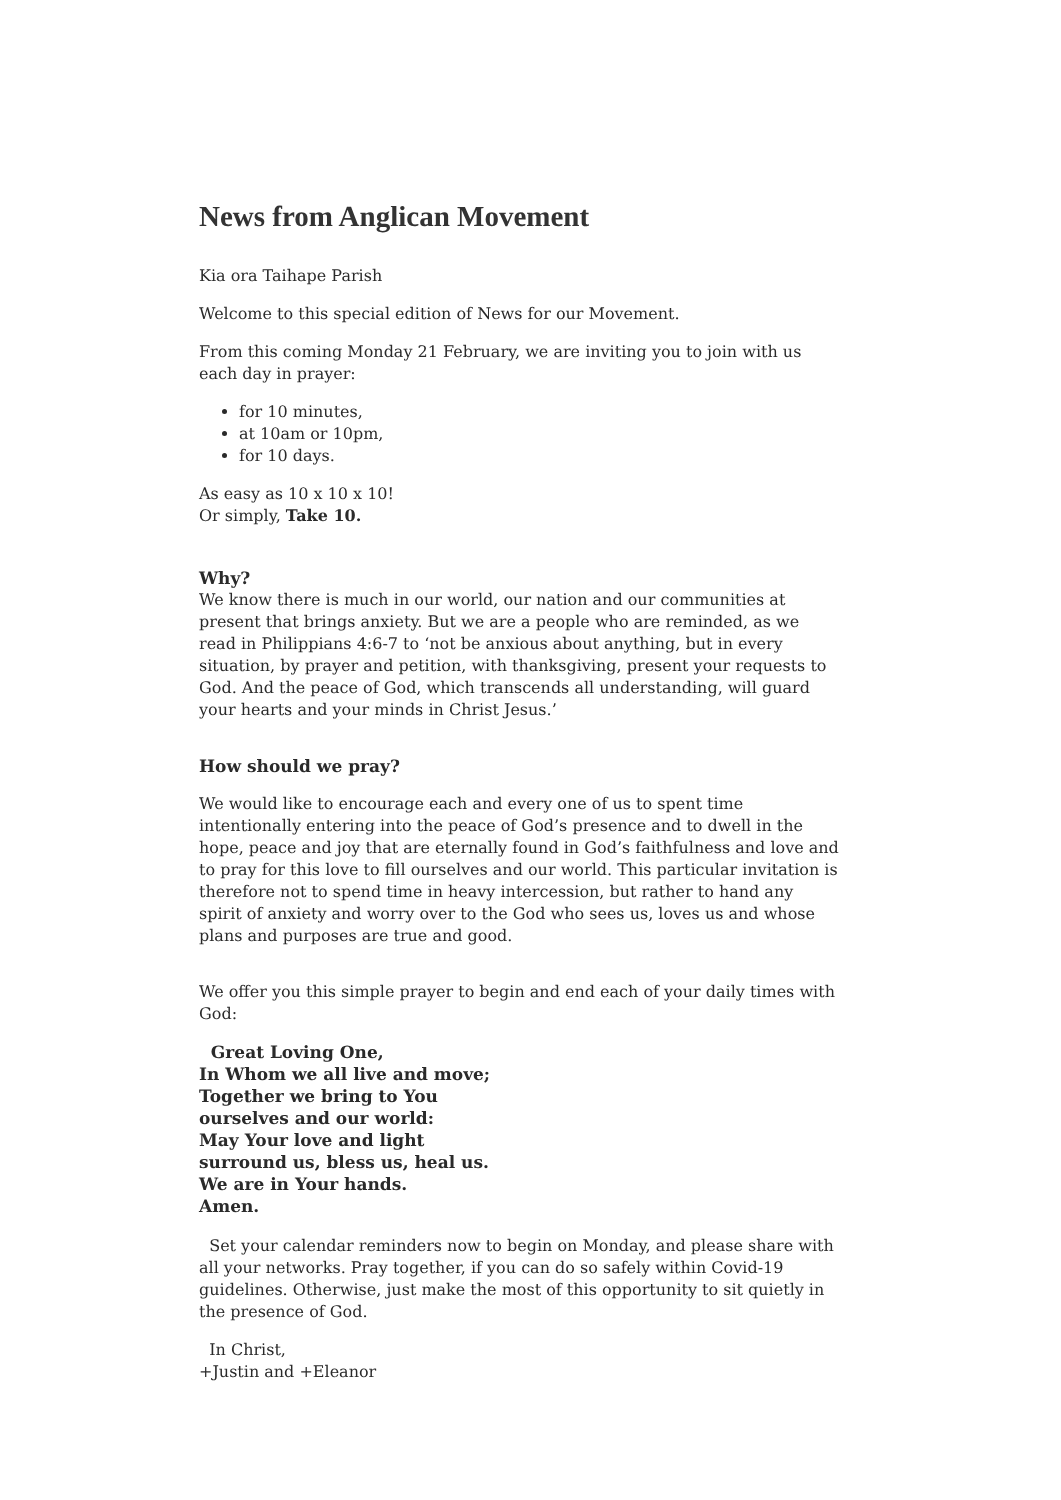News from Anglican Movement
Kia ora Taihape Parish
Welcome to this special edition of News for our Movement.
From this coming Monday 21 February, we are inviting you to join with us each day in prayer:
for 10 minutes,
at 10am or 10pm,
for 10 days.
As easy as 10 x 10 x 10!
Or simply, Take 10.
Why?
We know there is much in our world, our nation and our communities at present that brings anxiety. But we are a people who are reminded, as we read in Philippians 4:6-7 to ‘not be anxious about anything, but in every situation, by prayer and petition, with thanksgiving, present your requests to God. And the peace of God, which transcends all understanding, will guard your hearts and your minds in Christ Jesus.’
How should we pray?
We would like to encourage each and every one of us to spent time intentionally entering into the peace of God’s presence and to dwell in the hope, peace and joy that are eternally found in God’s faithfulness and love and to pray for this love to fill ourselves and our world. This particular invitation is therefore not to spend time in heavy intercession, but rather to hand any spirit of anxiety and worry over to the God who sees us, loves us and whose plans and purposes are true and good.
We offer you this simple prayer to begin and end each of your daily times with God:
Great Loving One,
In Whom we all live and move;
Together we bring to You
ourselves and our world:
May Your love and light
surround us, bless us, heal us.
We are in Your hands.
Amen.
Set your calendar reminders now to begin on Monday, and please share with all your networks. Pray together, if you can do so safely within Covid-19 guidelines. Otherwise, just make the most of this opportunity to sit quietly in the presence of God.
In Christ,
+Justin and +Eleanor